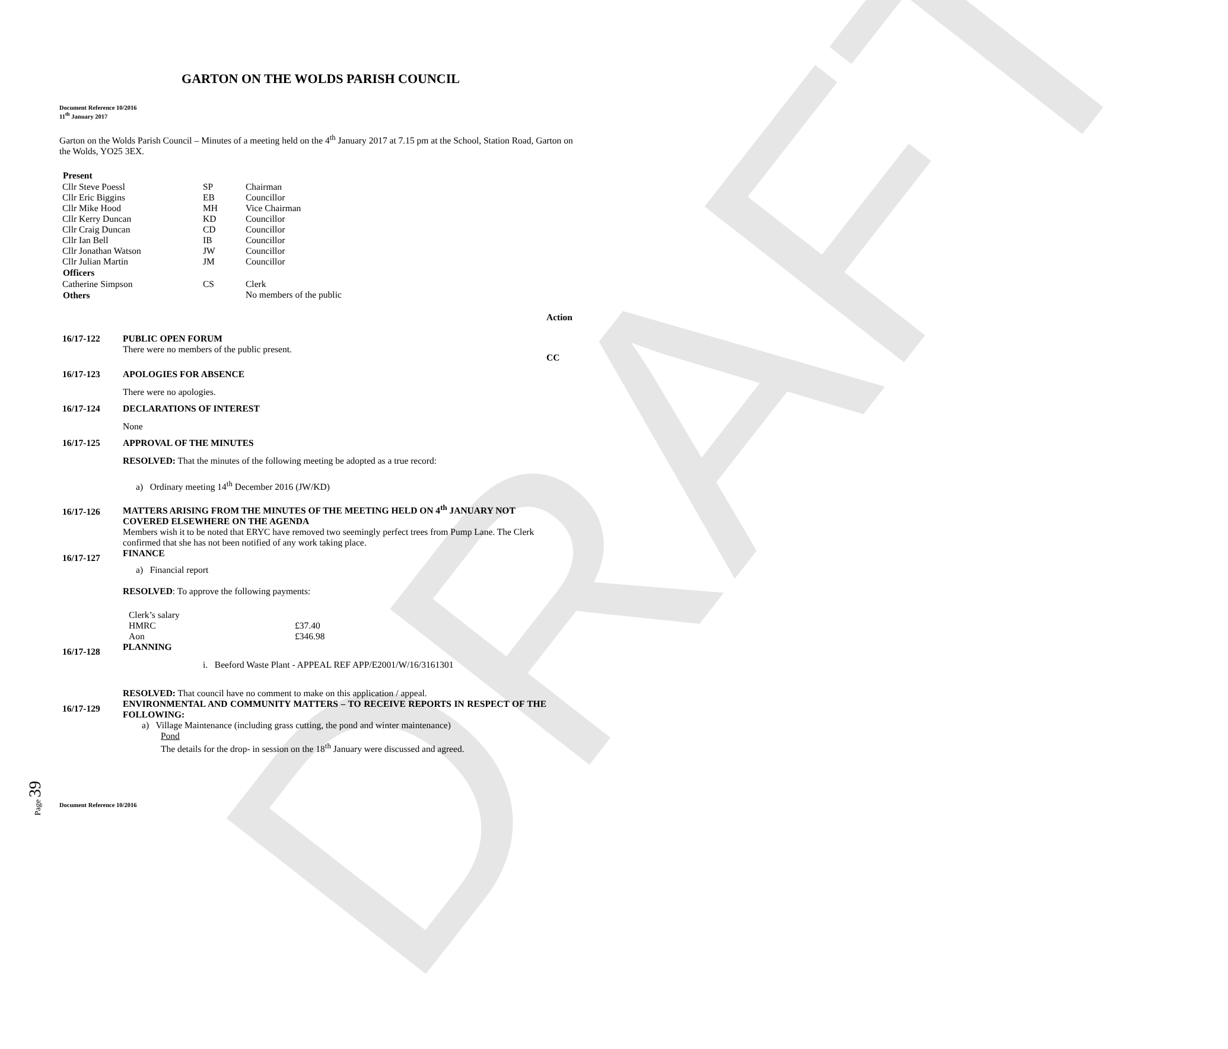DRAFT
GARTON ON THE WOLDS PARISH COUNCIL
Document Reference 10/2016
11<sup>th</sup> January 2017
Garton on the Wolds Parish Council – Minutes of a meeting held on the 4<sup>th</sup> January 2017 at 7.15 pm at the School, Station Road, Garton on the Wolds, YO25 3EX.
| Present | | |
| Cllr Steve Poessl | SP | Chairman |
| Cllr Eric Biggins | EB | Councillor |
| Cllr Mike Hood | MH | Vice Chairman |
| Cllr Kerry Duncan | KD | Councillor |
| Cllr Craig Duncan | CD | Councillor |
| Cllr Ian Bell | IB | Councillor |
| Cllr Jonathan Watson | JW | Councillor |
| Cllr Julian Martin | JM | Councillor |
| Officers | | |
| Catherine Simpson | CS | Clerk |
| Others | | No members of the public |
| | | Action |
| 16/17-122 | PUBLIC OPEN FORUM There were no members of the public present. | CC |
| 16/17-123 | APOLOGIES FOR ABSENCE There were no apologies. | |
| 16/17-124 | DECLARATIONS OF INTEREST None | |
| 16/17-125 | APPROVAL OF THE MINUTES RESOLVED: That the minutes of the following meeting be adopted as a true record: a) Ordinary meeting 14<sup>th</sup> December 2016 (JW/KD) | |
| 16/17-126 | MATTERS ARISING FROM THE MINUTES OF THE MEETING HELD ON 4<sup>th</sup> JANUARY NOT COVERED ELSEWHERE ON THE AGENDA Members wish it to be noted that ERYC have removed two seemingly perfect trees from Pump Lane. The Clerk confirmed that she has not been notified of any work taking place. | |
| 16/17-127 | FINANCE a) Financial report RESOLVED : To approve the following payments: / Clerk’s salary / / / HMRC / £37.40 / / Aon / £346.98 / | |
| 16/17-128 | PLANNING i. Beeford Waste Plant - APPEAL REF APP/E2001/W/16/3161301 RESOLVED: That council have no comment to make on this application / appeal. | |
| 16/17-129 | ENVIRONMENTAL AND COMMUNITY MATTERS – TO RECEIVE REPORTS IN RESPECT OF THE FOLLOWING: a) Village Maintenance (including grass cutting, the pond and winter maintenance) Pond The details for the drop- in session on the 18<sup>th</sup> January were discussed and agreed. | |
Document Reference 10/2016
Page 39